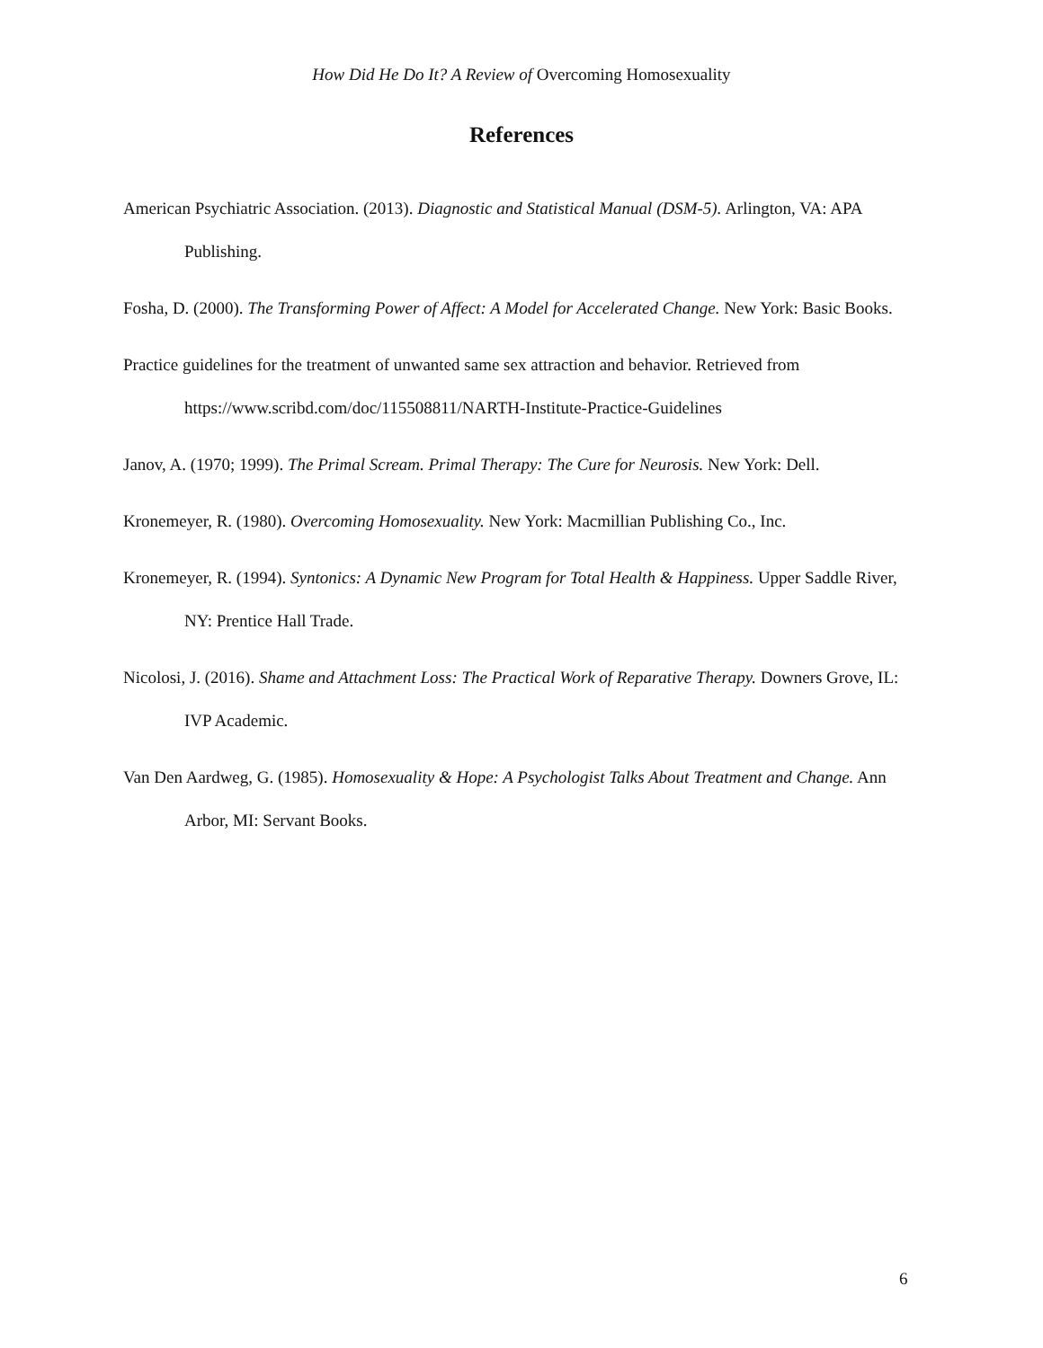How Did He Do It? A Review of Overcoming Homosexuality
References
American Psychiatric Association. (2013). Diagnostic and Statistical Manual (DSM-5). Arlington, VA: APA Publishing.
Fosha, D. (2000). The Transforming Power of Affect: A Model for Accelerated Change. New York: Basic Books.
Practice guidelines for the treatment of unwanted same sex attraction and behavior. Retrieved from https://www.scribd.com/doc/115508811/NARTH-Institute-Practice-Guidelines
Janov, A. (1970; 1999). The Primal Scream. Primal Therapy: The Cure for Neurosis. New York: Dell.
Kronemeyer, R. (1980). Overcoming Homosexuality. New York: Macmillian Publishing Co., Inc.
Kronemeyer, R. (1994). Syntonics: A Dynamic New Program for Total Health & Happiness. Upper Saddle River, NY: Prentice Hall Trade.
Nicolosi, J. (2016). Shame and Attachment Loss: The Practical Work of Reparative Therapy. Downers Grove, IL: IVP Academic.
Van Den Aardweg, G. (1985). Homosexuality & Hope: A Psychologist Talks About Treatment and Change. Ann Arbor, MI: Servant Books.
6